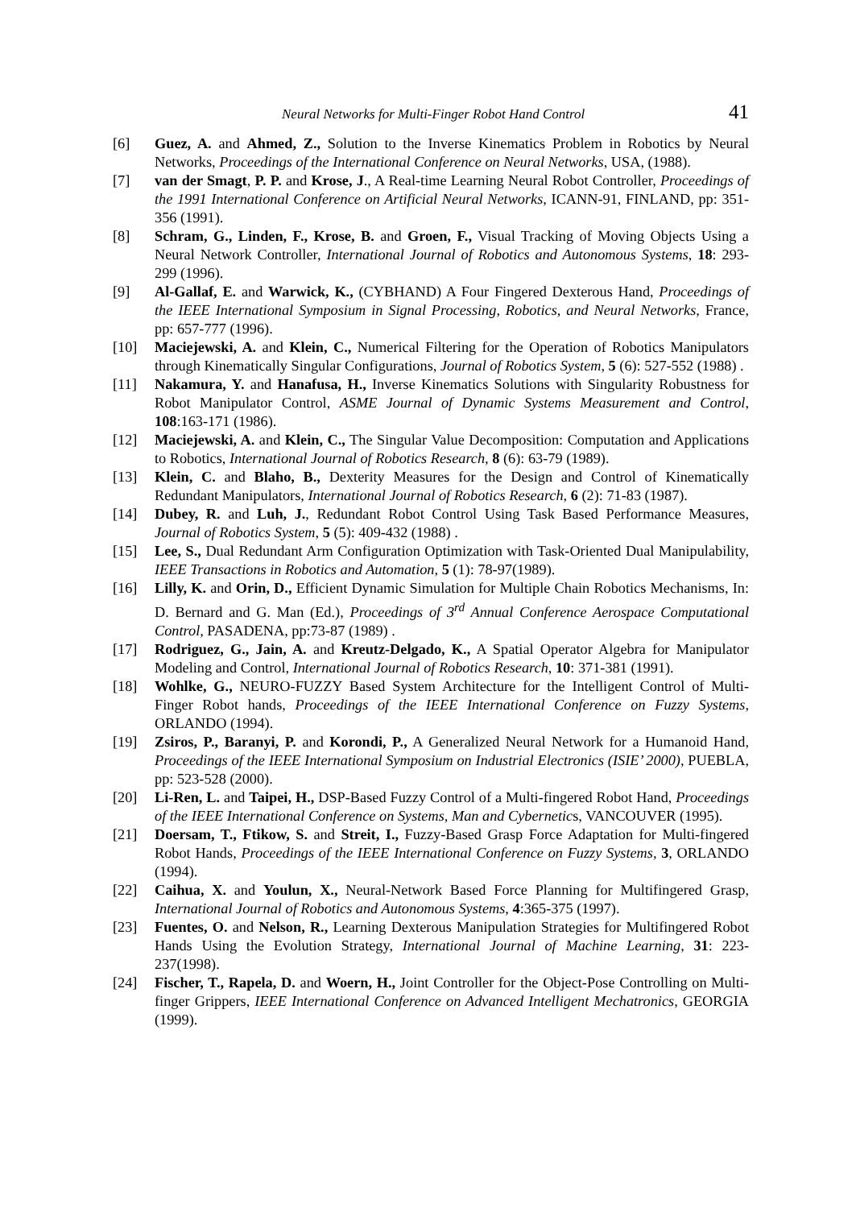Neural Networks for Multi-Finger Robot Hand Control 41
[6] Guez, A. and Ahmed, Z., Solution to the Inverse Kinematics Problem in Robotics by Neural Networks, Proceedings of the International Conference on Neural Networks, USA, (1988).
[7] van der Smagt, P. P. and Krose, J., A Real-time Learning Neural Robot Controller, Proceedings of the 1991 International Conference on Artificial Neural Networks, ICANN-91, FINLAND, pp: 351-356 (1991).
[8] Schram, G., Linden, F., Krose, B. and Groen, F., Visual Tracking of Moving Objects Using a Neural Network Controller, International Journal of Robotics and Autonomous Systems, 18: 293-299 (1996).
[9] Al-Gallaf, E. and Warwick, K., (CYBHAND) A Four Fingered Dexterous Hand, Proceedings of the IEEE International Symposium in Signal Processing, Robotics, and Neural Networks, France, pp: 657-777 (1996).
[10] Maciejewski, A. and Klein, C., Numerical Filtering for the Operation of Robotics Manipulators through Kinematically Singular Configurations, Journal of Robotics System, 5 (6): 527-552 (1988) .
[11] Nakamura, Y. and Hanafusa, H., Inverse Kinematics Solutions with Singularity Robustness for Robot Manipulator Control, ASME Journal of Dynamic Systems Measurement and Control, 108:163-171 (1986).
[12] Maciejewski, A. and Klein, C., The Singular Value Decomposition: Computation and Applications to Robotics, International Journal of Robotics Research, 8 (6): 63-79 (1989).
[13] Klein, C. and Blaho, B., Dexterity Measures for the Design and Control of Kinematically Redundant Manipulators, International Journal of Robotics Research, 6 (2): 71-83 (1987).
[14] Dubey, R. and Luh, J., Redundant Robot Control Using Task Based Performance Measures, Journal of Robotics System, 5 (5): 409-432 (1988) .
[15] Lee, S., Dual Redundant Arm Configuration Optimization with Task-Oriented Dual Manipulability, IEEE Transactions in Robotics and Automation, 5 (1): 78-97(1989).
[16] Lilly, K. and Orin, D., Efficient Dynamic Simulation for Multiple Chain Robotics Mechanisms, In: D. Bernard and G. Man (Ed.), Proceedings of 3<sup>rd</sup> Annual Conference Aerospace Computational Control, PASADENA, pp:73-87 (1989) .
[17] Rodriguez, G., Jain, A. and Kreutz-Delgado, K., A Spatial Operator Algebra for Manipulator Modeling and Control, International Journal of Robotics Research, 10: 371-381 (1991).
[18] Wohlke, G., NEURO-FUZZY Based System Architecture for the Intelligent Control of Multi-Finger Robot hands, Proceedings of the IEEE International Conference on Fuzzy Systems, ORLANDO (1994).
[19] Zsiros, P., Baranyi, P. and Korondi, P., A Generalized Neural Network for a Humanoid Hand, Proceedings of the IEEE International Symposium on Industrial Electronics (ISIE’ 2000), PUEBLA, pp: 523-528 (2000).
[20] Li-Ren, L. and Taipei, H., DSP-Based Fuzzy Control of a Multi-fingered Robot Hand, Proceedings of the IEEE International Conference on Systems, Man and Cybernetics, VANCOUVER (1995).
[21] Doersam, T., Ftikow, S. and Streit, I., Fuzzy-Based Grasp Force Adaptation for Multi-fingered Robot Hands, Proceedings of the IEEE International Conference on Fuzzy Systems, 3, ORLANDO (1994).
[22] Caihua, X. and Youlun, X., Neural-Network Based Force Planning for Multifingered Grasp, International Journal of Robotics and Autonomous Systems, 4:365-375 (1997).
[23] Fuentes, O. and Nelson, R., Learning Dexterous Manipulation Strategies for Multifingered Robot Hands Using the Evolution Strategy, International Journal of Machine Learning, 31: 223-237(1998).
[24] Fischer, T., Rapela, D. and Woern, H., Joint Controller for the Object-Pose Controlling on Multi-finger Grippers, IEEE International Conference on Advanced Intelligent Mechatronics, GEORGIA (1999).